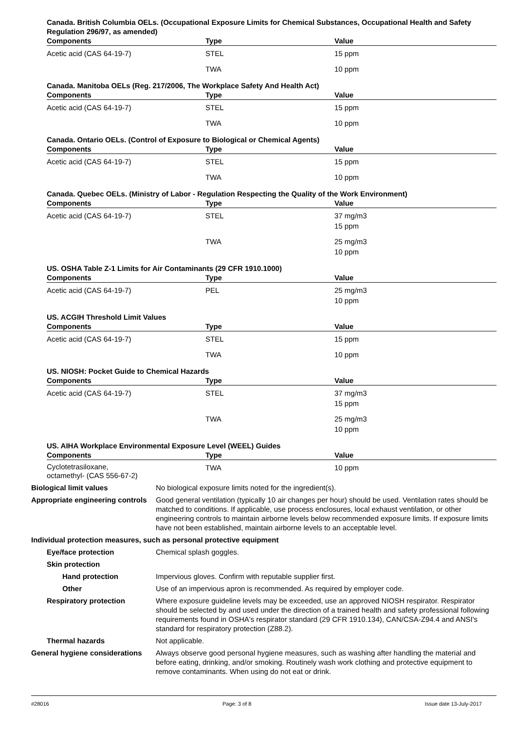Canada. British Columbia OELs. (Occupational Exposure Limits for Chemical Substances, Occupational Health and Safety Regulation 296/97, as amended)
| Components | Type | Value |
| --- | --- | --- |
| Acetic acid (CAS 64-19-7) | STEL | 15 ppm |
| | TWA | 10 ppm |
Canada. Manitoba OELs (Reg. 217/2006, The Workplace Safety And Health Act)
| Components | Type | Value |
| --- | --- | --- |
| Acetic acid (CAS 64-19-7) | STEL | 15 ppm |
| | TWA | 10 ppm |
Canada. Ontario OELs. (Control of Exposure to Biological or Chemical Agents)
| Components | Type | Value |
| --- | --- | --- |
| Acetic acid (CAS 64-19-7) | STEL | 15 ppm |
| | TWA | 10 ppm |
Canada. Quebec OELs. (Ministry of Labor - Regulation Respecting the Quality of the Work Environment)
| Components | Type | Value |
| --- | --- | --- |
| Acetic acid (CAS 64-19-7) | STEL | 37 mg/m3 15 ppm |
| | TWA | 25 mg/m3 10 ppm |
US. OSHA Table Z-1 Limits for Air Contaminants (29 CFR 1910.1000)
| Components | Type | Value |
| --- | --- | --- |
| Acetic acid (CAS 64-19-7) | PEL | 25 mg/m3 10 ppm |
US. ACGIH Threshold Limit Values
| Components | Type | Value |
| --- | --- | --- |
| Acetic acid (CAS 64-19-7) | STEL | 15 ppm |
| | TWA | 10 ppm |
US. NIOSH: Pocket Guide to Chemical Hazards
| Components | Type | Value |
| --- | --- | --- |
| Acetic acid (CAS 64-19-7) | STEL | 37 mg/m3 15 ppm |
| | TWA | 25 mg/m3 10 ppm |
US. AIHA Workplace Environmental Exposure Level (WEEL) Guides
| Components | Type | Value |
| --- | --- | --- |
| Cyclotetrasiloxane, octamethyl- (CAS 556-67-2) | TWA | 10 ppm |
Biological limit values No biological exposure limits noted for the ingredient(s).
Appropriate engineering controls
Good general ventilation (typically 10 air changes per hour) should be used. Ventilation rates should be matched to conditions. If applicable, use process enclosures, local exhaust ventilation, or other engineering controls to maintain airborne levels below recommended exposure limits. If exposure limits have not been established, maintain airborne levels to an acceptable level.
Individual protection measures, such as personal protective equipment
Eye/face protection Chemical splash goggles.
Skin protection
Hand protection Impervious gloves. Confirm with reputable supplier first.
Other Use of an impervious apron is recommended. As required by employer code.
Respiratory protection Where exposure guideline levels may be exceeded, use an approved NIOSH respirator. Respirator should be selected by and used under the direction of a trained health and safety professional following requirements found in OSHA's respirator standard (29 CFR 1910.134), CAN/CSA-Z94.4 and ANSI's standard for respiratory protection (Z88.2).
Thermal hazards Not applicable.
General hygiene considerations
Always observe good personal hygiene measures, such as washing after handling the material and before eating, drinking, and/or smoking. Routinely wash work clothing and protective equipment to remove contaminants. When using do not eat or drink.
#28016 Page: 3 of 8 Issue date 13-July-2017